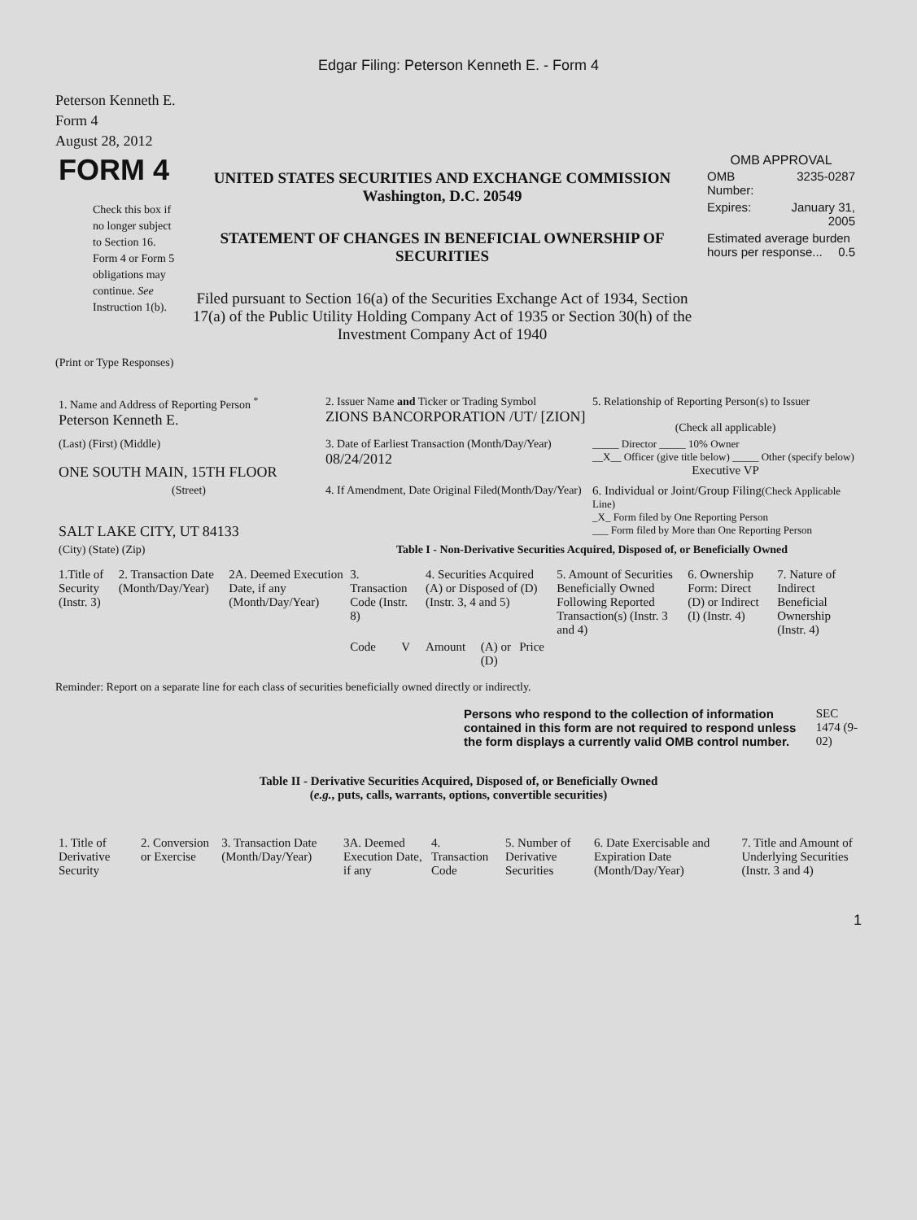Edgar Filing: Peterson Kenneth E. - Form 4
Peterson Kenneth E.
Form 4
August 28, 2012
| FORM 4 Check this box if no longer subject to Section 16. Form 4 or Form 5 obligations may continue. See Instruction 1(b). | UNITED STATES SECURITIES AND EXCHANGE COMMISSION Washington, D.C. 20549 STATEMENT OF CHANGES IN BENEFICIAL OWNERSHIP OF SECURITIES Filed pursuant to Section 16(a) of the Securities Exchange Act of 1934, Section 17(a) of the Public Utility Holding Company Act of 1935 or Section 30(h) of the Investment Company Act of 1940 | OMB APPROVAL / OMB Number: / 3235-0287 / / Expires: / January 31, 2005 / / Estimated average burden hours per response... 0.5 / / |
(Print or Type Responses)
| 1. Name and Address of Reporting Person <sup>*</sup> Peterson Kenneth E. | 2. Issuer Name and Ticker or Trading Symbol ZIONS BANCORPORATION /UT/ [ZION] | 5. Relationship of Reporting Person(s) to Issuer (Check all applicable) |
| (Last) (First) (Middle) ONE SOUTH MAIN, 15TH FLOOR | 3. Date of Earliest Transaction (Month/Day/Year) 08/24/2012 | _____ Director _____ 10% Owner __X__ Officer (give title below) _____ Other (specify below) Executive VP |
| (Street) SALT LAKE CITY, UT 84133 | 4. If Amendment, Date Original Filed(Month/Day/Year) | 6. Individual or Joint/Group Filing (Check Applicable Line) _X_ Form filed by One Reporting Person ___ Form filed by More than One Reporting Person |
| (City) (State) (Zip) | Table I - Non-Derivative Securities Acquired, Disposed of, or Beneficially Owned | |
| 1.Title of Security (Instr. 3) | 2. Transaction Date (Month/Day/Year) | 2A. Deemed Execution Date, if any (Month/Day/Year) | 3. Transaction Code (Instr. 8) | | 4. Securities Acquired (A) or Disposed of (D) (Instr. 3, 4 and 5) | | | 5. Amount of Securities Beneficially Owned Following Reported Transaction(s) (Instr. 3 and 4) | 6. Ownership Form: Direct (D) or Indirect (I) (Instr. 4) | 7. Nature of Indirect Beneficial Ownership (Instr. 4) |
| | | | Code | V | Amount | (A) or (D) | Price | | | |
Reminder: Report on a separate line for each class of securities beneficially owned directly or indirectly.
| | Persons who respond to the collection of information contained in this form are not required to respond unless the form displays a currently valid OMB control number. | SEC 1474 (9-02) |
Table II - Derivative Securities Acquired, Disposed of, or Beneficially Owned
(e.g., puts, calls, warrants, options, convertible securities)
| 1. Title of Derivative Security | 2. Conversion or Exercise | 3. Transaction Date (Month/Day/Year) | 3A. Deemed Execution Date, if any | 4. Transaction Code | 5. Number of Derivative Securities | 6. Date Exercisable and Expiration Date (Month/Day/Year) | 7. Title and Amount of Underlying Securities (Instr. 3 and 4) |
1